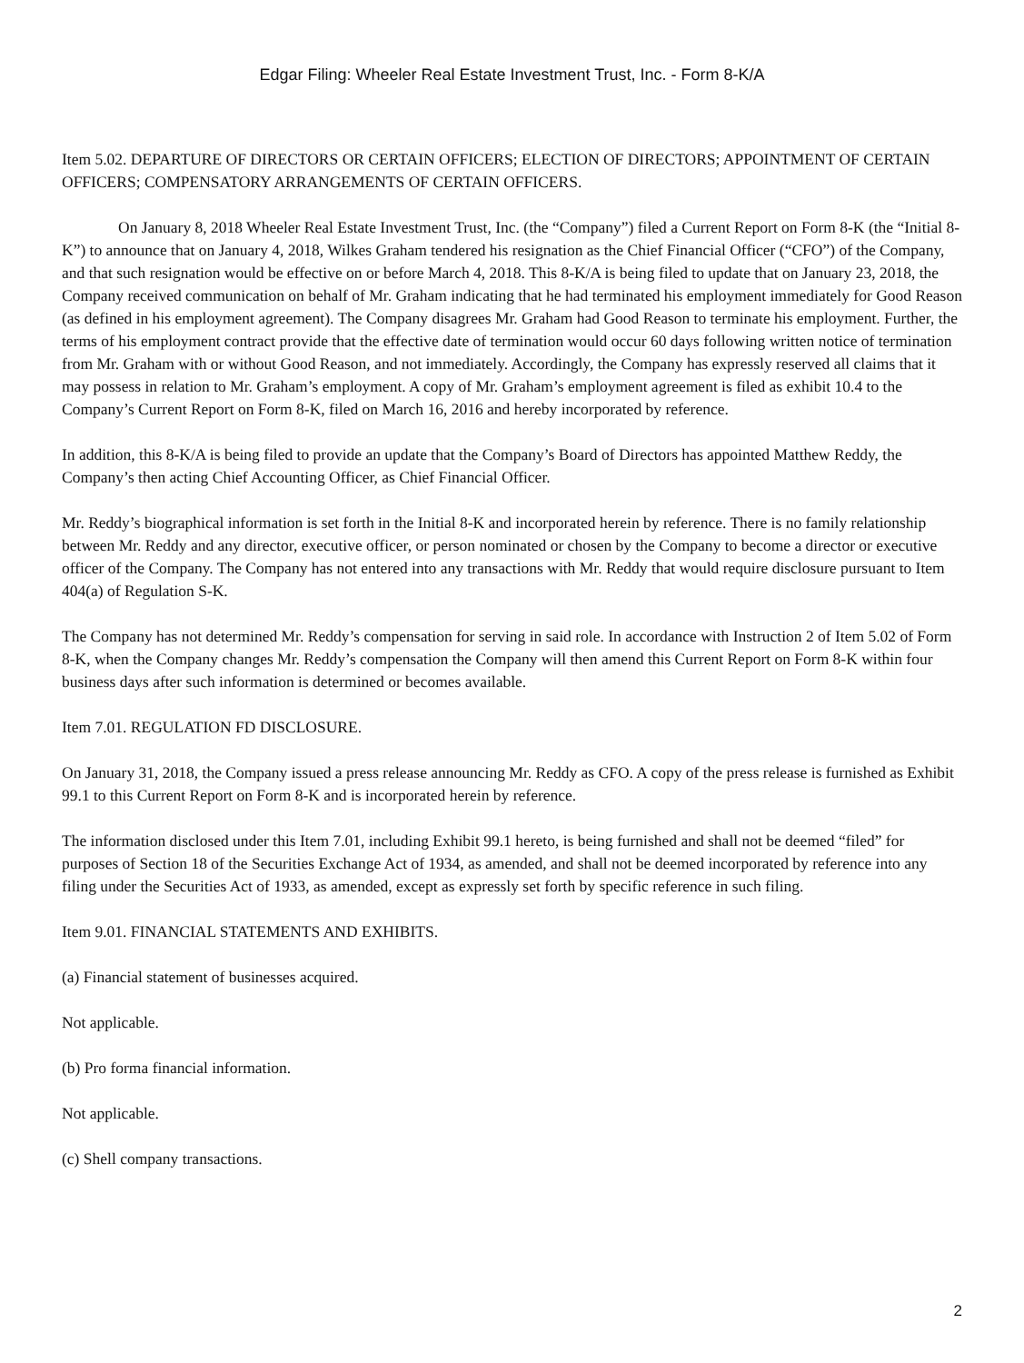Edgar Filing: Wheeler Real Estate Investment Trust, Inc. - Form 8-K/A
Item 5.02. DEPARTURE OF DIRECTORS OR CERTAIN OFFICERS; ELECTION OF DIRECTORS; APPOINTMENT OF CERTAIN OFFICERS; COMPENSATORY ARRANGEMENTS OF CERTAIN OFFICERS.
On January 8, 2018 Wheeler Real Estate Investment Trust, Inc. (the “Company”) filed a Current Report on Form 8-K (the “Initial 8-K”) to announce that on January 4, 2018, Wilkes Graham tendered his resignation as the Chief Financial Officer (“CFO”) of the Company, and that such resignation would be effective on or before March 4, 2018. This 8-K/A is being filed to update that on January 23, 2018, the Company received communication on behalf of Mr. Graham indicating that he had terminated his employment immediately for Good Reason (as defined in his employment agreement). The Company disagrees Mr. Graham had Good Reason to terminate his employment. Further, the terms of his employment contract provide that the effective date of termination would occur 60 days following written notice of termination from Mr. Graham with or without Good Reason, and not immediately. Accordingly, the Company has expressly reserved all claims that it may possess in relation to Mr. Graham’s employment. A copy of Mr. Graham’s employment agreement is filed as exhibit 10.4 to the Company’s Current Report on Form 8-K, filed on March 16, 2016 and hereby incorporated by reference.
In addition, this 8-K/A is being filed to provide an update that the Company’s Board of Directors has appointed Matthew Reddy, the Company’s then acting Chief Accounting Officer, as Chief Financial Officer.
Mr. Reddy’s biographical information is set forth in the Initial 8-K and incorporated herein by reference. There is no family relationship between Mr. Reddy and any director, executive officer, or person nominated or chosen by the Company to become a director or executive officer of the Company. The Company has not entered into any transactions with Mr. Reddy that would require disclosure pursuant to Item 404(a) of Regulation S-K.
The Company has not determined Mr. Reddy’s compensation for serving in said role. In accordance with Instruction 2 of Item 5.02 of Form 8-K, when the Company changes Mr. Reddy’s compensation the Company will then amend this Current Report on Form 8-K within four business days after such information is determined or becomes available.
Item 7.01. REGULATION FD DISCLOSURE.
On January 31, 2018, the Company issued a press release announcing Mr. Reddy as CFO. A copy of the press release is furnished as Exhibit 99.1 to this Current Report on Form 8-K and is incorporated herein by reference.
The information disclosed under this Item 7.01, including Exhibit 99.1 hereto, is being furnished and shall not be deemed “filed” for purposes of Section 18 of the Securities Exchange Act of 1934, as amended, and shall not be deemed incorporated by reference into any filing under the Securities Act of 1933, as amended, except as expressly set forth by specific reference in such filing.
Item 9.01. FINANCIAL STATEMENTS AND EXHIBITS.
(a) Financial statement of businesses acquired.
Not applicable.
(b) Pro forma financial information.
Not applicable.
(c) Shell company transactions.
2